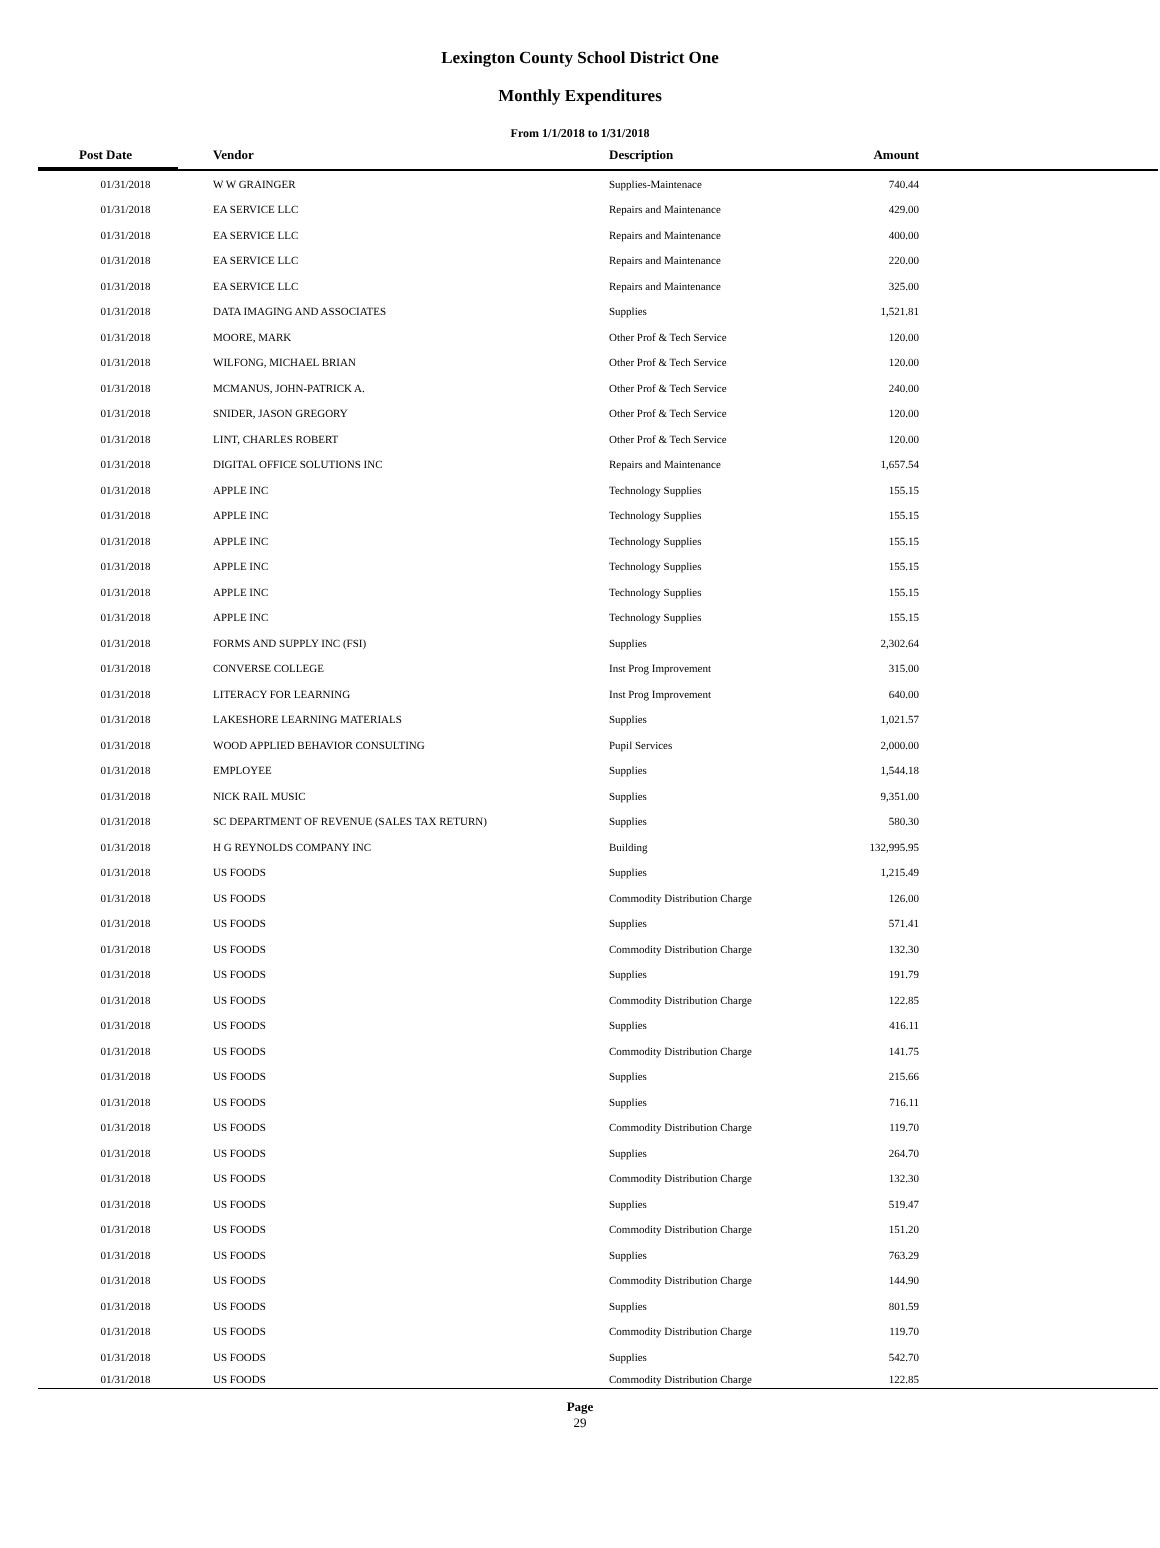Lexington County School District One
Monthly Expenditures
From 1/1/2018 to 1/31/2018
| Post Date | Vendor | Description | Amount | |
| --- | --- | --- | --- | --- |
| 01/31/2018 | W W GRAINGER | Supplies-Maintenace | 740.44 | |
| 01/31/2018 | EA SERVICE LLC | Repairs and Maintenance | 429.00 | |
| 01/31/2018 | EA SERVICE LLC | Repairs and Maintenance | 400.00 | |
| 01/31/2018 | EA SERVICE LLC | Repairs and Maintenance | 220.00 | |
| 01/31/2018 | EA SERVICE LLC | Repairs and Maintenance | 325.00 | |
| 01/31/2018 | DATA IMAGING AND ASSOCIATES | Supplies | 1,521.81 | |
| 01/31/2018 | MOORE, MARK | Other Prof & Tech Service | 120.00 | |
| 01/31/2018 | WILFONG, MICHAEL BRIAN | Other Prof & Tech Service | 120.00 | |
| 01/31/2018 | MCMANUS, JOHN-PATRICK A. | Other Prof & Tech Service | 240.00 | |
| 01/31/2018 | SNIDER, JASON GREGORY | Other Prof & Tech Service | 120.00 | |
| 01/31/2018 | LINT, CHARLES ROBERT | Other Prof & Tech Service | 120.00 | |
| 01/31/2018 | DIGITAL OFFICE SOLUTIONS INC | Repairs and Maintenance | 1,657.54 | |
| 01/31/2018 | APPLE INC | Technology Supplies | 155.15 | |
| 01/31/2018 | APPLE INC | Technology Supplies | 155.15 | |
| 01/31/2018 | APPLE INC | Technology Supplies | 155.15 | |
| 01/31/2018 | APPLE INC | Technology Supplies | 155.15 | |
| 01/31/2018 | APPLE INC | Technology Supplies | 155.15 | |
| 01/31/2018 | APPLE INC | Technology Supplies | 155.15 | |
| 01/31/2018 | FORMS AND SUPPLY INC (FSI) | Supplies | 2,302.64 | |
| 01/31/2018 | CONVERSE COLLEGE | Inst Prog Improvement | 315.00 | |
| 01/31/2018 | LITERACY FOR LEARNING | Inst Prog Improvement | 640.00 | |
| 01/31/2018 | LAKESHORE LEARNING MATERIALS | Supplies | 1,021.57 | |
| 01/31/2018 | WOOD APPLIED BEHAVIOR CONSULTING | Pupil Services | 2,000.00 | |
| 01/31/2018 | EMPLOYEE | Supplies | 1,544.18 | |
| 01/31/2018 | NICK RAIL MUSIC | Supplies | 9,351.00 | |
| 01/31/2018 | SC DEPARTMENT OF REVENUE (SALES TAX RETURN) | Supplies | 580.30 | |
| 01/31/2018 | H G REYNOLDS COMPANY INC | Building | 132,995.95 | |
| 01/31/2018 | US FOODS | Supplies | 1,215.49 | |
| 01/31/2018 | US FOODS | Commodity Distribution Charge | 126.00 | |
| 01/31/2018 | US FOODS | Supplies | 571.41 | |
| 01/31/2018 | US FOODS | Commodity Distribution Charge | 132.30 | |
| 01/31/2018 | US FOODS | Supplies | 191.79 | |
| 01/31/2018 | US FOODS | Commodity Distribution Charge | 122.85 | |
| 01/31/2018 | US FOODS | Supplies | 416.11 | |
| 01/31/2018 | US FOODS | Commodity Distribution Charge | 141.75 | |
| 01/31/2018 | US FOODS | Supplies | 215.66 | |
| 01/31/2018 | US FOODS | Supplies | 716.11 | |
| 01/31/2018 | US FOODS | Commodity Distribution Charge | 119.70 | |
| 01/31/2018 | US FOODS | Supplies | 264.70 | |
| 01/31/2018 | US FOODS | Commodity Distribution Charge | 132.30 | |
| 01/31/2018 | US FOODS | Supplies | 519.47 | |
| 01/31/2018 | US FOODS | Commodity Distribution Charge | 151.20 | |
| 01/31/2018 | US FOODS | Supplies | 763.29 | |
| 01/31/2018 | US FOODS | Commodity Distribution Charge | 144.90 | |
| 01/31/2018 | US FOODS | Supplies | 801.59 | |
| 01/31/2018 | US FOODS | Commodity Distribution Charge | 119.70 | |
| 01/31/2018 | US FOODS | Supplies | 542.70 | |
| 01/31/2018 | US FOODS | Commodity Distribution Charge | 122.85 | |
Page
29